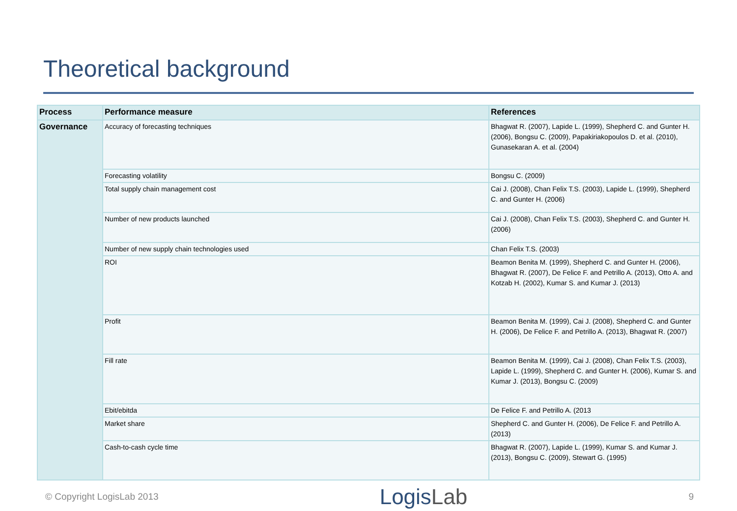Theoretical background
| Process | Performance measure | References |
| --- | --- | --- |
| Governance | Accuracy of forecasting techniques | Bhagwat R. (2007), Lapide L. (1999), Shepherd C. and Gunter H. (2006), Bongsu C. (2009), Papakiriakopoulos D. et al. (2010), Gunasekaran A. et al. (2004) |
| | Forecasting volatility | Bongsu C. (2009) |
| | Total supply chain management cost | Cai J. (2008), Chan Felix T.S. (2003), Lapide L. (1999), Shepherd C. and Gunter H. (2006) |
| | Number of new products launched | Cai J. (2008), Chan Felix T.S. (2003), Shepherd C. and Gunter H. (2006) |
| | Number of new supply chain technologies used | Chan Felix T.S. (2003) |
| | ROI | Beamon Benita M. (1999), Shepherd C. and Gunter H. (2006), Bhagwat R. (2007), De Felice F. and Petrillo A. (2013), Otto A. and Kotzab H. (2002), Kumar S. and Kumar J. (2013) |
| | Profit | Beamon Benita M. (1999), Cai J. (2008), Shepherd C. and Gunter H. (2006), De Felice F. and Petrillo A. (2013), Bhagwat R. (2007) |
| | Fill rate | Beamon Benita M. (1999), Cai J. (2008), Chan Felix T.S. (2003), Lapide L. (1999), Shepherd C. and Gunter H. (2006), Kumar S. and Kumar J. (2013), Bongsu C. (2009) |
| | Ebit/ebitda | De Felice F. and Petrillo A. (2013 |
| | Market share | Shepherd C. and Gunter H. (2006), De Felice F. and Petrillo A. (2013) |
| | Cash-to-cash cycle time | Bhagwat R. (2007), Lapide L. (1999), Kumar S. and Kumar J. (2013), Bongsu C. (2009), Stewart G. (1995) |
© Copyright LogisLab 2013
LogisLab
9